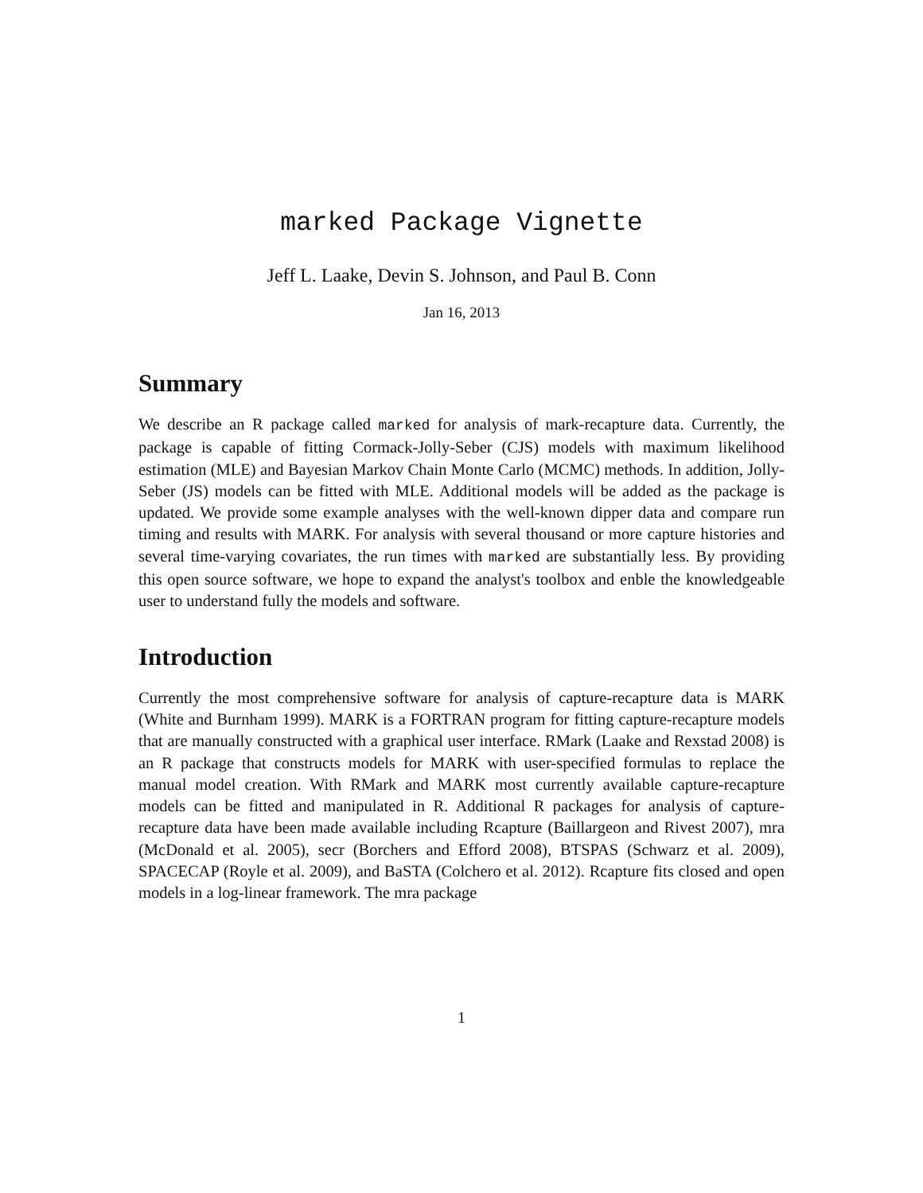marked Package Vignette
Jeff L. Laake, Devin S. Johnson, and Paul B. Conn
Jan 16, 2013
Summary
We describe an R package called marked for analysis of mark-recapture data. Currently, the package is capable of fitting Cormack-Jolly-Seber (CJS) models with maximum likelihood estimation (MLE) and Bayesian Markov Chain Monte Carlo (MCMC) methods. In addition, Jolly-Seber (JS) models can be fitted with MLE. Additional models will be added as the package is updated. We provide some example analyses with the well-known dipper data and compare run timing and results with MARK. For analysis with several thousand or more capture histories and several time-varying covariates, the run times with marked are substantially less. By providing this open source software, we hope to expand the analyst's toolbox and enble the knowledgeable user to understand fully the models and software.
Introduction
Currently the most comprehensive software for analysis of capture-recapture data is MARK (White and Burnham 1999). MARK is a FORTRAN program for fitting capture-recapture models that are manually constructed with a graphical user interface. RMark (Laake and Rexstad 2008) is an R package that constructs models for MARK with user-specified formulas to replace the manual model creation. With RMark and MARK most currently available capture-recapture models can be fitted and manipulated in R. Additional R packages for analysis of capture-recapture data have been made available including Rcapture (Baillargeon and Rivest 2007), mra (McDonald et al. 2005), secr (Borchers and Efford 2008), BTSPAS (Schwarz et al. 2009), SPACECAP (Royle et al. 2009), and BaSTA (Colchero et al. 2012). Rcapture fits closed and open models in a log-linear framework. The mra package
1